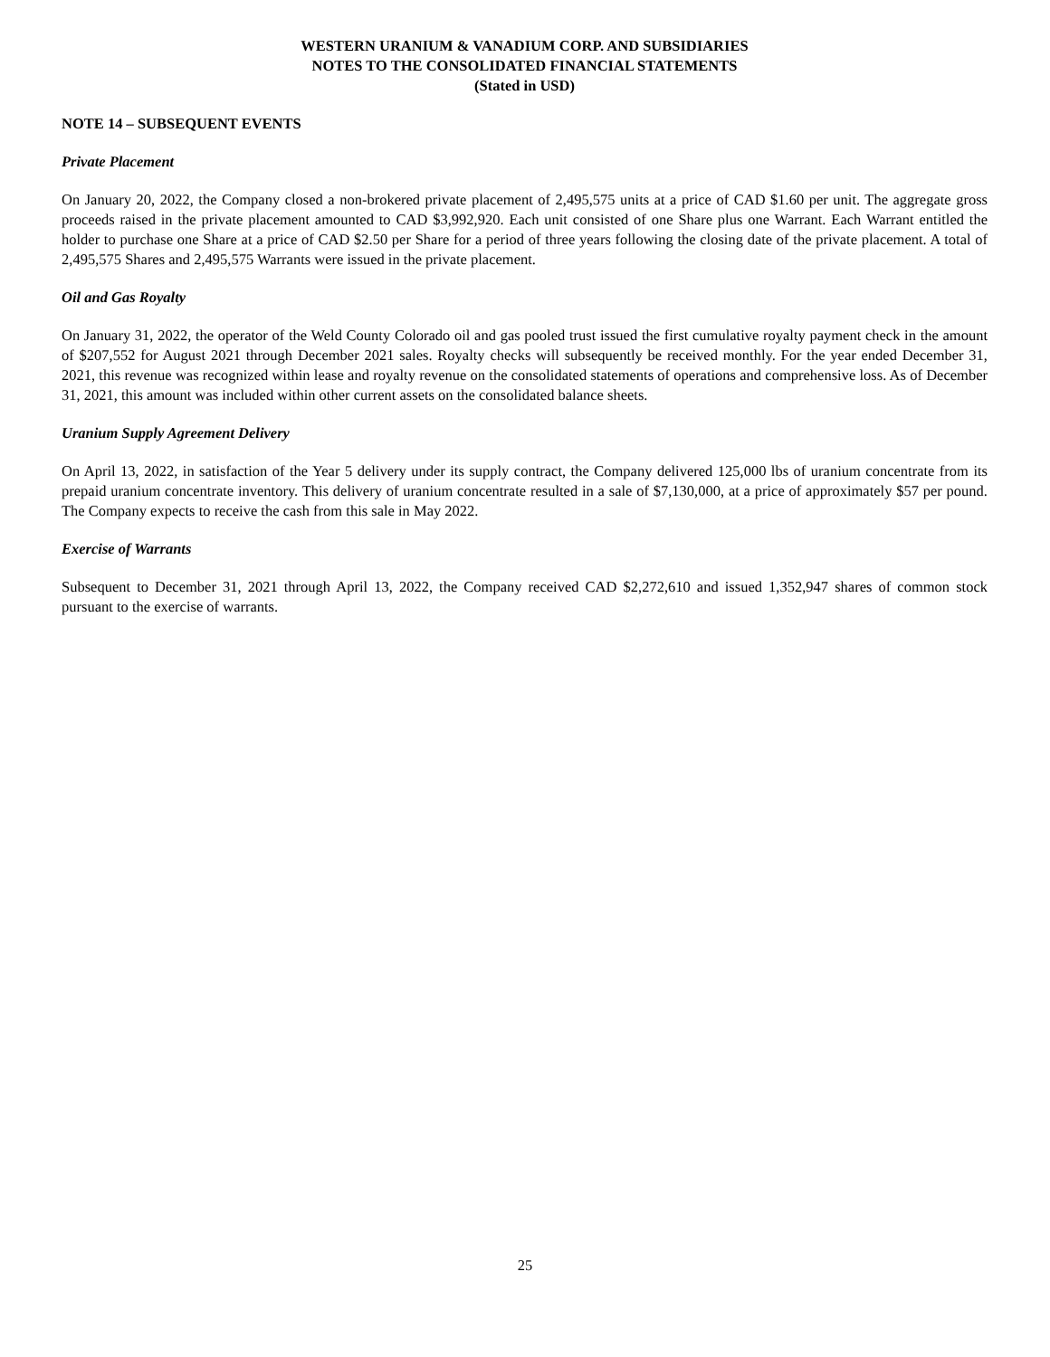WESTERN URANIUM & VANADIUM CORP. AND SUBSIDIARIES
NOTES TO THE CONSOLIDATED FINANCIAL STATEMENTS
(Stated in USD)
NOTE 14 – SUBSEQUENT EVENTS
Private Placement
On January 20, 2022, the Company closed a non-brokered private placement of 2,495,575 units at a price of CAD $1.60 per unit. The aggregate gross proceeds raised in the private placement amounted to CAD $3,992,920. Each unit consisted of one Share plus one Warrant. Each Warrant entitled the holder to purchase one Share at a price of CAD $2.50 per Share for a period of three years following the closing date of the private placement. A total of 2,495,575 Shares and 2,495,575 Warrants were issued in the private placement.
Oil and Gas Royalty
On January 31, 2022, the operator of the Weld County Colorado oil and gas pooled trust issued the first cumulative royalty payment check in the amount of $207,552 for August 2021 through December 2021 sales. Royalty checks will subsequently be received monthly. For the year ended December 31, 2021, this revenue was recognized within lease and royalty revenue on the consolidated statements of operations and comprehensive loss. As of December 31, 2021, this amount was included within other current assets on the consolidated balance sheets.
Uranium Supply Agreement Delivery
On April 13, 2022, in satisfaction of the Year 5 delivery under its supply contract, the Company delivered 125,000 lbs of uranium concentrate from its prepaid uranium concentrate inventory. This delivery of uranium concentrate resulted in a sale of $7,130,000, at a price of approximately $57 per pound. The Company expects to receive the cash from this sale in May 2022.
Exercise of Warrants
Subsequent to December 31, 2021 through April 13, 2022, the Company received CAD $2,272,610 and issued 1,352,947 shares of common stock pursuant to the exercise of warrants.
25